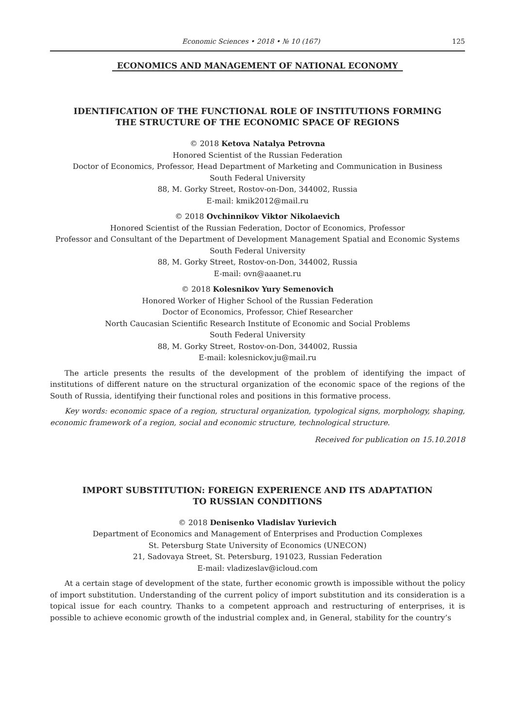Economic Sciences • 2018 • № 10 (167) 125
ECONOMICS AND MANAGEMENT OF NATIONAL ECONOMY
IDENTIFICATION OF THE FUNCTIONAL ROLE OF INSTITUTIONS FORMING
THE STRUCTURE OF THE ECONOMIC SPACE OF REGIONS
© 2018 Ketova Natalya Petrovna
Honored Scientist of the Russian Federation
Doctor of Economics, Professor, Head Department of Marketing and Communication in Business
South Federal University
88, M. Gorky Street, Rostov-on-Don, 344002, Russia
E-mail: kmik2012@mail.ru
© 2018 Ovchinnikov Viktor Nikolaevich
Honored Scientist of the Russian Federation, Doctor of Economics, Professor
Professor and Consultant of the Department of Development Management Spatial and Economic Systems
South Federal University
88, M. Gorky Street, Rostov-on-Don, 344002, Russia
E-mail: ovn@aaanet.ru
© 2018 Kolesnikov Yury Semenovich
Honored Worker of Higher School of the Russian Federation
Doctor of Economics, Professor, Chief Researcher
North Caucasian Scientific Research Institute of Economic and Social Problems
South Federal University
88, M. Gorky Street, Rostov-on-Don, 344002, Russia
E-mail: kolesnickov.ju@mail.ru
The article presents the results of the development of the problem of identifying the impact of institutions of different nature on the structural organization of the economic space of the regions of the South of Russia, identifying their functional roles and positions in this formative process.
Key words: economic space of a region, structural organization, typological signs, morphology, shaping, economic framework of a region, social and economic structure, technological structure.
Received for publication on 15.10.2018
IMPORT SUBSTITUTION: FOREIGN EXPERIENCE AND ITS ADAPTATION
TO RUSSIAN CONDITIONS
© 2018 Denisenko Vladislav Yurievich
Department of Economics and Management of Enterprises and Production Complexes
St. Petersburg State University of Economics (UNECON)
21, Sadovaya Street, St. Petersburg, 191023, Russian Federation
E-mail: vladizeslav@icloud.com
At a certain stage of development of the state, further economic growth is impossible without the policy of import substitution. Understanding of the current policy of import substitution and its consideration is a topical issue for each country. Thanks to a competent approach and restructuring of enterprises, it is possible to achieve economic growth of the industrial complex and, in General, stability for the country’s